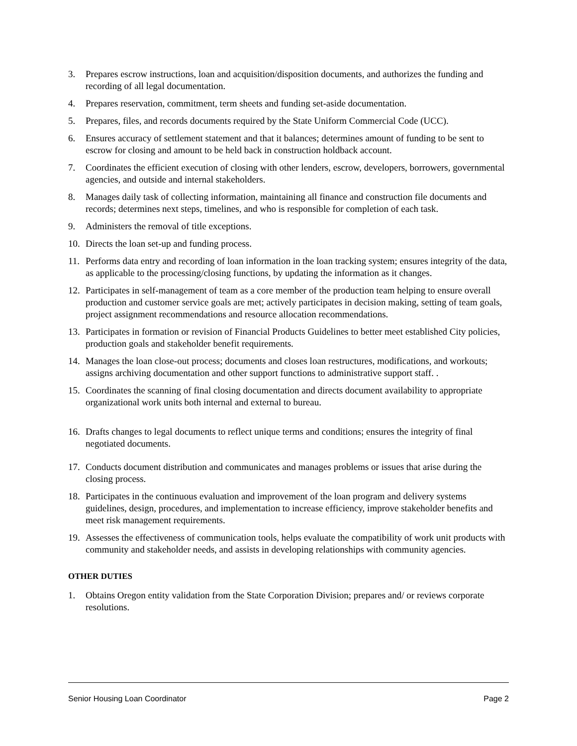3. Prepares escrow instructions, loan and acquisition/disposition documents, and authorizes the funding and recording of all legal documentation.
4. Prepares reservation, commitment, term sheets and funding set-aside documentation.
5. Prepares, files, and records documents required by the State Uniform Commercial Code (UCC).
6. Ensures accuracy of settlement statement and that it balances; determines amount of funding to be sent to escrow for closing and amount to be held back in construction holdback account.
7. Coordinates the efficient execution of closing with other lenders, escrow, developers, borrowers, governmental agencies, and outside and internal stakeholders.
8. Manages daily task of collecting information, maintaining all finance and construction file documents and records; determines next steps, timelines, and who is responsible for completion of each task.
9. Administers the removal of title exceptions.
10. Directs the loan set-up and funding process.
11. Performs data entry and recording of loan information in the loan tracking system; ensures integrity of the data, as applicable to the processing/closing functions, by updating the information as it changes.
12. Participates in self-management of team as a core member of the production team helping to ensure overall production and customer service goals are met; actively participates in decision making, setting of team goals, project assignment recommendations and resource allocation recommendations.
13. Participates in formation or revision of Financial Products Guidelines to better meet established City policies, production goals and stakeholder benefit requirements.
14. Manages the loan close-out process; documents and closes loan restructures, modifications, and workouts; assigns archiving documentation and other support functions to administrative support staff. .
15. Coordinates the scanning of final closing documentation and directs document availability to appropriate organizational work units both internal and external to bureau.
16. Drafts changes to legal documents to reflect unique terms and conditions; ensures the integrity of final negotiated documents.
17. Conducts document distribution and communicates and manages problems or issues that arise during the closing process.
18. Participates in the continuous evaluation and improvement of the loan program and delivery systems guidelines, design, procedures, and implementation to increase efficiency, improve stakeholder benefits and meet risk management requirements.
19. Assesses the effectiveness of communication tools, helps evaluate the compatibility of work unit products with community and stakeholder needs, and assists in developing relationships with community agencies.
OTHER DUTIES
1. Obtains Oregon entity validation from the State Corporation Division; prepares and/ or reviews corporate resolutions.
Senior Housing Loan Coordinator Page 2